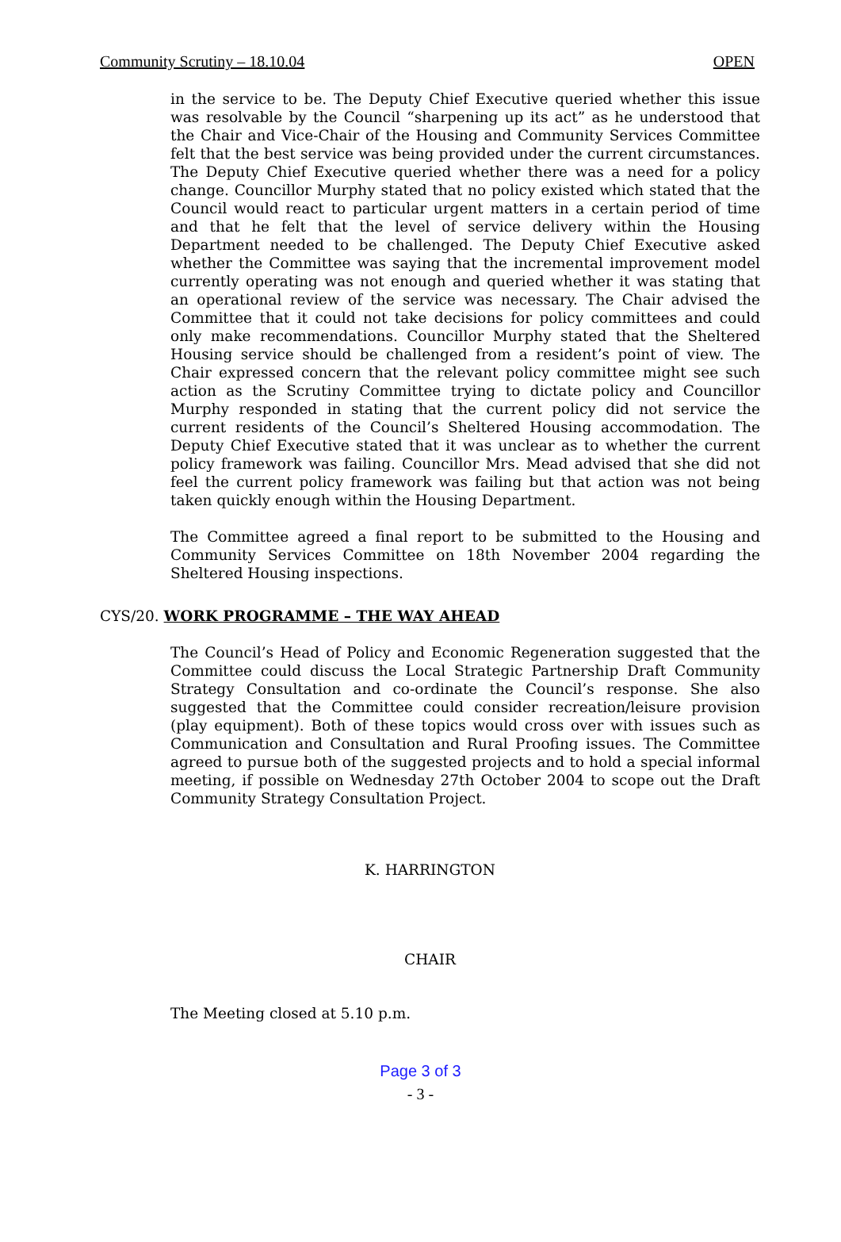Community Scrutiny – 18.10.04 OPEN
in the service to be. The Deputy Chief Executive queried whether this issue was resolvable by the Council “sharpening up its act” as he understood that the Chair and Vice-Chair of the Housing and Community Services Committee felt that the best service was being provided under the current circumstances. The Deputy Chief Executive queried whether there was a need for a policy change. Councillor Murphy stated that no policy existed which stated that the Council would react to particular urgent matters in a certain period of time and that he felt that the level of service delivery within the Housing Department needed to be challenged. The Deputy Chief Executive asked whether the Committee was saying that the incremental improvement model currently operating was not enough and queried whether it was stating that an operational review of the service was necessary. The Chair advised the Committee that it could not take decisions for policy committees and could only make recommendations. Councillor Murphy stated that the Sheltered Housing service should be challenged from a resident’s point of view. The Chair expressed concern that the relevant policy committee might see such action as the Scrutiny Committee trying to dictate policy and Councillor Murphy responded in stating that the current policy did not service the current residents of the Council’s Sheltered Housing accommodation. The Deputy Chief Executive stated that it was unclear as to whether the current policy framework was failing. Councillor Mrs. Mead advised that she did not feel the current policy framework was failing but that action was not being taken quickly enough within the Housing Department.
The Committee agreed a final report to be submitted to the Housing and Community Services Committee on 18th November 2004 regarding the Sheltered Housing inspections.
CYS/20. WORK PROGRAMME – THE WAY AHEAD
The Council’s Head of Policy and Economic Regeneration suggested that the Committee could discuss the Local Strategic Partnership Draft Community Strategy Consultation and co-ordinate the Council’s response. She also suggested that the Committee could consider recreation/leisure provision (play equipment). Both of these topics would cross over with issues such as Communication and Consultation and Rural Proofing issues. The Committee agreed to pursue both of the suggested projects and to hold a special informal meeting, if possible on Wednesday 27th October 2004 to scope out the Draft Community Strategy Consultation Project.
K. HARRINGTON
CHAIR
The Meeting closed at 5.10 p.m.
Page 3 of 3
- 3 -